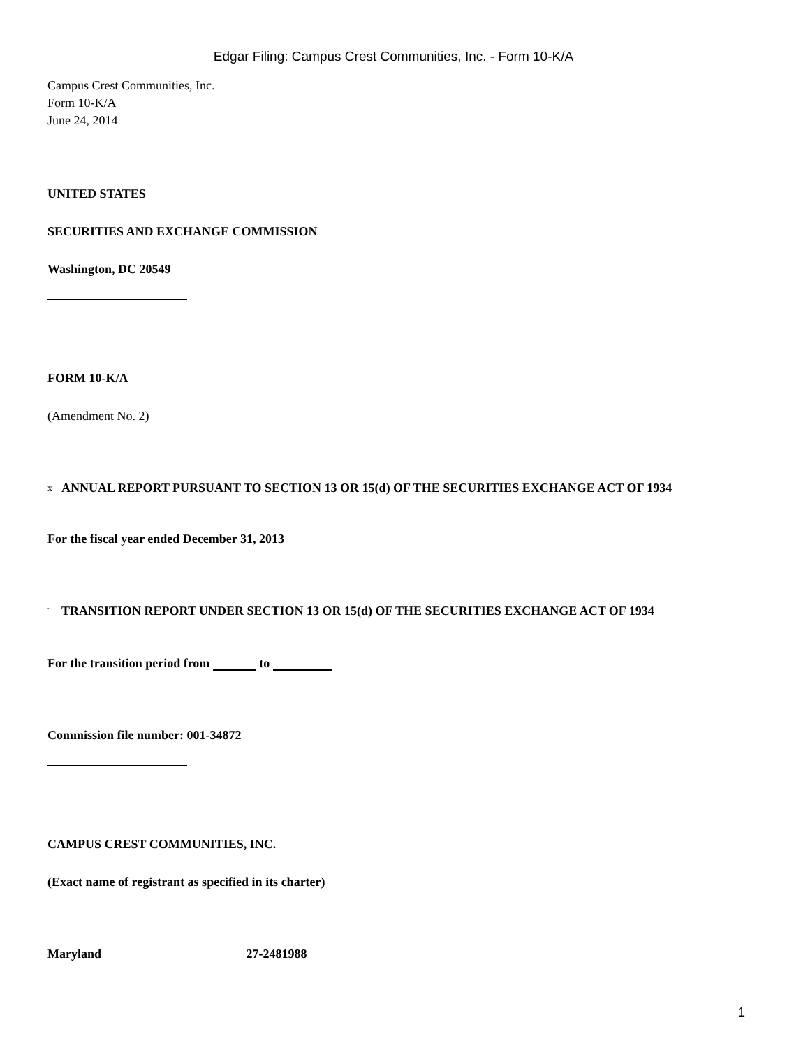Edgar Filing: Campus Crest Communities, Inc. - Form 10-K/A
Campus Crest Communities, Inc.
Form 10-K/A
June 24, 2014
UNITED STATES
SECURITIES AND EXCHANGE COMMISSION
Washington, DC 20549
FORM 10-K/A
(Amendment No. 2)
x ANNUAL REPORT PURSUANT TO SECTION 13 OR 15(d) OF THE SECURITIES EXCHANGE ACT OF 1934
For the fiscal year ended December 31, 2013
¨ TRANSITION REPORT UNDER SECTION 13 OR 15(d) OF THE SECURITIES EXCHANGE ACT OF 1934
For the transition period from to
Commission file number: 001-34872
CAMPUS CREST COMMUNITIES, INC.
(Exact name of registrant as specified in its charter)
Maryland 27-2481988
1